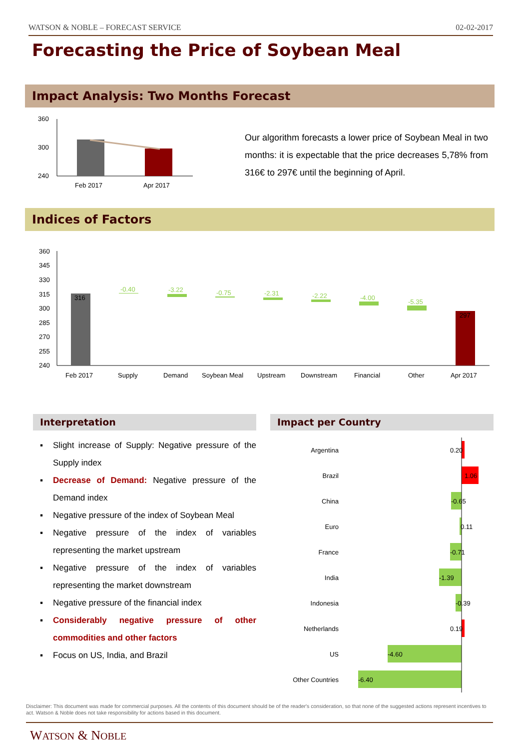WATSON & NOBLE – FORECAST SERVICE 02-02-2017
Forecasting the Price of Soybean Meal
Impact Analysis: Two Months Forecast
360
300
240
Feb 2017
Apr 2017
Our algorithm forecasts a lower price of Soybean Meal in two months: it is expectable that the price decreases 5,78% from 316€ to 297€ until the beginning of April.
Indices of Factors
360
345
330
315
300
285
270
255
240
316
297
-0.40
-3.22
-0.75
-2.31
-2.22
-4.00
-5.35
Feb 2017
Supply
Demand
Soybean Meal
Upstream
Downstream
Financial
Other
Apr 2017
Interpretation Impact per Country
▪ Slight increase of Supply: Negative pressure of the Supply index
▪ Decrease of Demand: Negative pressure of the Demand index
▪ Negative pressure of the index of Soybean Meal
▪ Negative pressure of the index of variables representing the market upstream
▪ Negative pressure of the index of variables representing the market downstream
▪ Negative pressure of the financial index
▪ Considerably negative pressure of other commodities and other factors
▪ Focus on US, India, and Brazil
Argentina
Brazil
China
Euro
France
India
Indonesia
Netherlands
US
Other Countries
0.20
1.06
-0.65
0.11
-0.71
-1.39
-0.39
0.19
-4.60
-6.40
Disclaimer: This document was made for commercial purposes. All the contents of this document should be of the reader's consideration, so that none of the suggested actions represent incentives to act. Watson & Noble does not take responsibility for actions based in this document.
WATSON & NOBLE